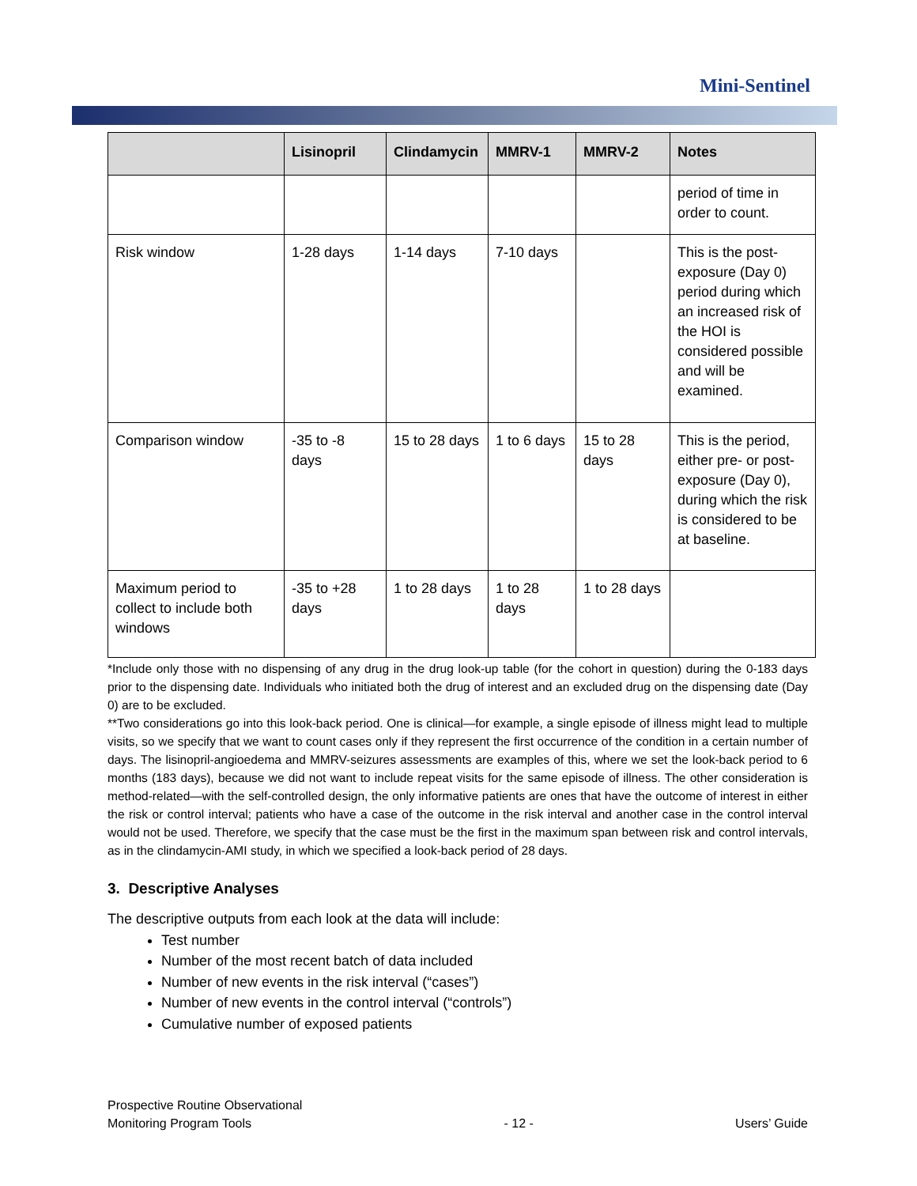Mini-Sentinel
| | Lisinopril | Clindamycin | MMRV-1 | MMRV-2 | Notes |
| --- | --- | --- | --- | --- | --- |
| | | | | | period of time in order to count. |
| Risk window | 1-28 days | 1-14 days | 7-10 days | | This is the post-exposure (Day 0) period during which an increased risk of the HOI is considered possible and will be examined. |
| Comparison window | -35 to -8 days | 15 to 28 days | 1 to 6 days | 15 to 28 days | This is the period, either pre- or post-exposure (Day 0), during which the risk is considered to be at baseline. |
| Maximum period to collect to include both windows | -35 to +28 days | 1 to 28 days | 1 to 28 days | 1 to 28 days | |
*Include only those with no dispensing of any drug in the drug look-up table (for the cohort in question) during the 0-183 days prior to the dispensing date. Individuals who initiated both the drug of interest and an excluded drug on the dispensing date (Day 0) are to be excluded.
**Two considerations go into this look-back period. One is clinical—for example, a single episode of illness might lead to multiple visits, so we specify that we want to count cases only if they represent the first occurrence of the condition in a certain number of days. The lisinopril-angioedema and MMRV-seizures assessments are examples of this, where we set the look-back period to 6 months (183 days), because we did not want to include repeat visits for the same episode of illness. The other consideration is method-related—with the self-controlled design, the only informative patients are ones that have the outcome of interest in either the risk or control interval; patients who have a case of the outcome in the risk interval and another case in the control interval would not be used. Therefore, we specify that the case must be the first in the maximum span between risk and control intervals, as in the clindamycin-AMI study, in which we specified a look-back period of 28 days.
3. Descriptive Analyses
The descriptive outputs from each look at the data will include:
Test number
Number of the most recent batch of data included
Number of new events in the risk interval (“cases”)
Number of new events in the control interval (“controls”)
Cumulative number of exposed patients
Prospective Routine Observational
Monitoring Program Tools
- 12 -
Users’ Guide